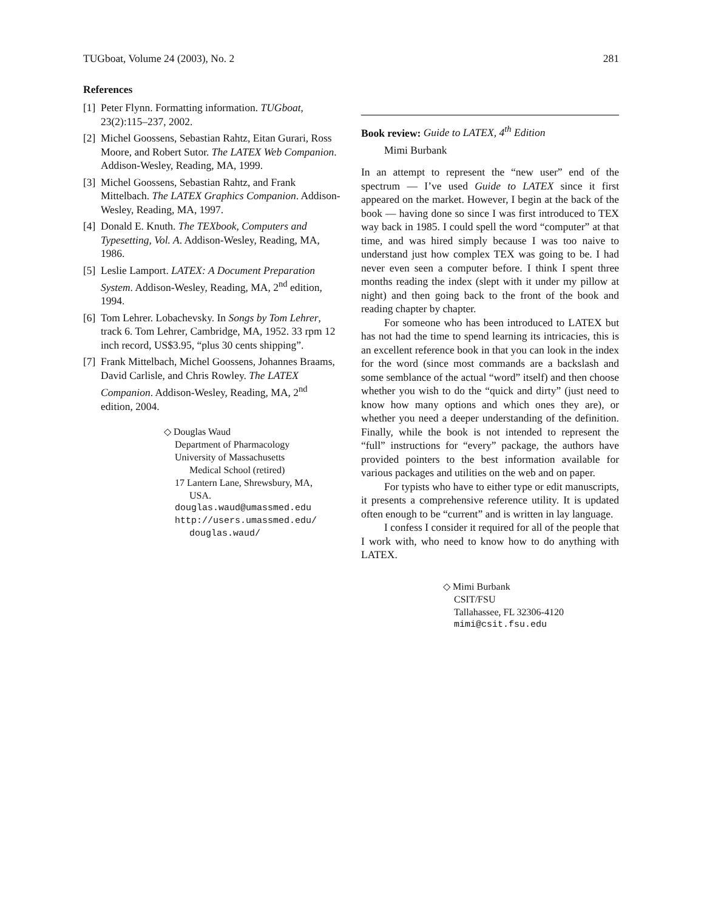TUGboat, Volume 24 (2003), No. 2 281
References
[1] Peter Flynn. Formatting information. TUGboat, 23(2):115–237, 2002.
[2] Michel Goossens, Sebastian Rahtz, Eitan Gurari, Ross Moore, and Robert Sutor. The LATEX Web Companion. Addison-Wesley, Reading, MA, 1999.
[3] Michel Goossens, Sebastian Rahtz, and Frank Mittelbach. The LATEX Graphics Companion. Addison-Wesley, Reading, MA, 1997.
[4] Donald E. Knuth. The TEXbook, Computers and Typesetting, Vol. A. Addison-Wesley, Reading, MA, 1986.
[5] Leslie Lamport. LATEX: A Document Preparation System. Addison-Wesley, Reading, MA, 2<sup>nd</sup> edition, 1994.
[6] Tom Lehrer. Lobachevsky. In Songs by Tom Lehrer, track 6. Tom Lehrer, Cambridge, MA, 1952. 33 rpm 12 inch record, US$3.95, “plus 30 cents shipping”.
[7] Frank Mittelbach, Michel Goossens, Johannes Braams, David Carlisle, and Chris Rowley. The LATEX Companion. Addison-Wesley, Reading, MA, 2<sup>nd</sup> edition, 2004.
◇ Douglas Waud
Department of Pharmacology
University of Massachusetts
Medical School (retired)
17 Lantern Lane, Shrewsbury, MA,
USA.
douglas.waud@umassmed.edu
http://users.umassmed.edu/
douglas.waud/
Book review: Guide to LATEX, 4<sup>th</sup> Edition
Mimi Burbank
In an attempt to represent the “new user” end of the spectrum — I’ve used Guide to LATEX since it first appeared on the market. However, I begin at the back of the book — having done so since I was first introduced to TEX way back in 1985. I could spell the word “computer” at that time, and was hired simply because I was too naive to understand just how complex TEX was going to be. I had never even seen a computer before. I think I spent three months reading the index (slept with it under my pillow at night) and then going back to the front of the book and reading chapter by chapter.
For someone who has been introduced to LATEX but has not had the time to spend learning its intricacies, this is an excellent reference book in that you can look in the index for the word (since most commands are a backslash and some semblance of the actual “word” itself) and then choose whether you wish to do the “quick and dirty” (just need to know how many options and which ones they are), or whether you need a deeper understanding of the definition. Finally, while the book is not intended to represent the “full” instructions for “every” package, the authors have provided pointers to the best information available for various packages and utilities on the web and on paper.
For typists who have to either type or edit manuscripts, it presents a comprehensive reference utility. It is updated often enough to be “current” and is written in lay language.
I confess I consider it required for all of the people that I work with, who need to know how to do anything with LATEX.
◇ Mimi Burbank
CSIT/FSU
Tallahassee, FL 32306-4120
mimi@csit.fsu.edu